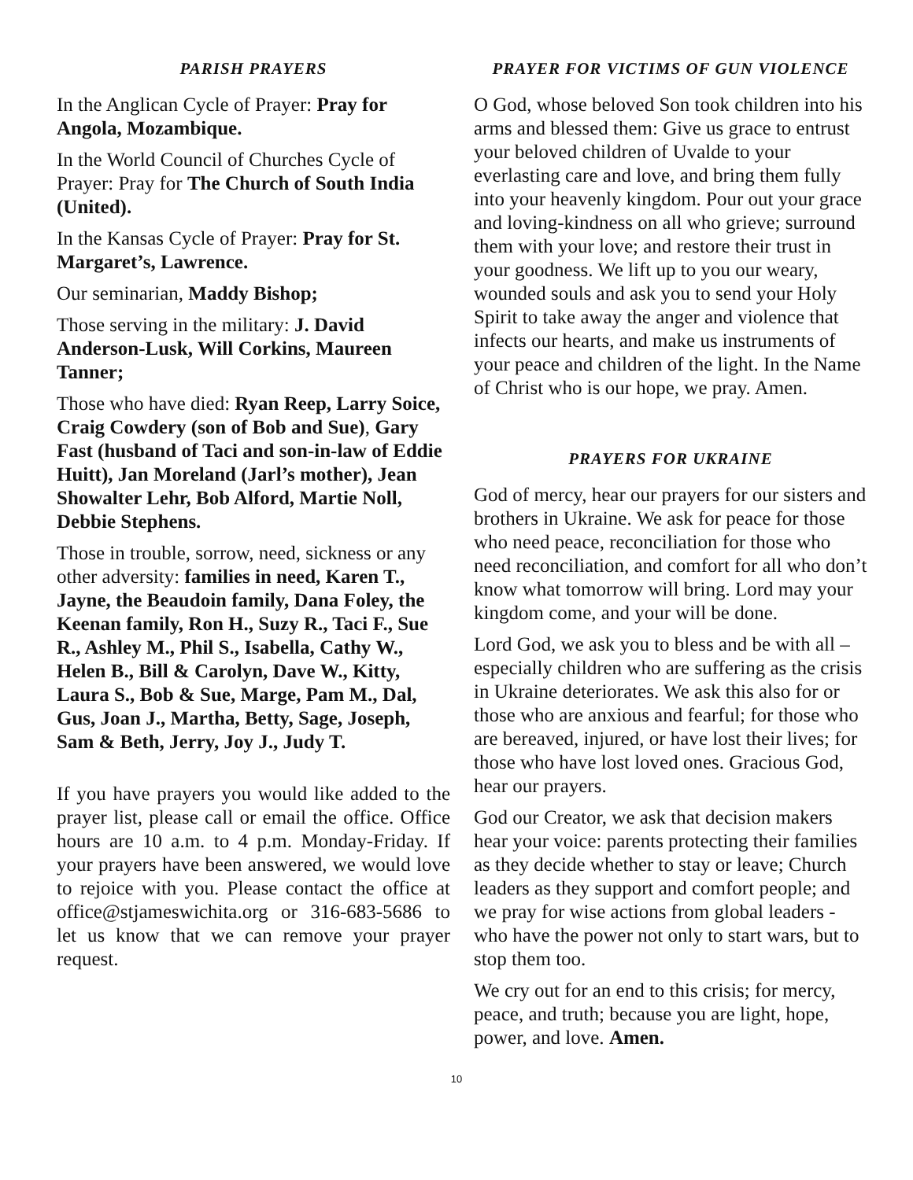PARISH PRAYERS
In the Anglican Cycle of Prayer: Pray for Angola, Mozambique.
In the World Council of Churches Cycle of Prayer: Pray for The Church of South India (United).
In the Kansas Cycle of Prayer: Pray for St. Margaret’s, Lawrence.
Our seminarian, Maddy Bishop;
Those serving in the military: J. David Anderson-Lusk, Will Corkins, Maureen Tanner;
Those who have died: Ryan Reep, Larry Soice, Craig Cowdery (son of Bob and Sue), Gary Fast (husband of Taci and son-in-law of Eddie Huitt), Jan Moreland (Jarl’s mother), Jean Showalter Lehr, Bob Alford, Martie Noll, Debbie Stephens.
Those in trouble, sorrow, need, sickness or any other adversity: families in need, Karen T., Jayne, the Beaudoin family, Dana Foley, the Keenan family, Ron H., Suzy R., Taci F., Sue R., Ashley M., Phil S., Isabella, Cathy W., Helen B., Bill & Carolyn, Dave W., Kitty, Laura S., Bob & Sue, Marge, Pam M., Dal, Gus, Joan J., Martha, Betty, Sage, Joseph, Sam & Beth, Jerry, Joy J., Judy T.
If you have prayers you would like added to the prayer list, please call or email the office. Office hours are 10 a.m. to 4 p.m. Monday-Friday. If your prayers have been answered, we would love to rejoice with you. Please contact the office at office@stjameswichita.org or 316-683-5686 to let us know that we can remove your prayer request.
PRAYER FOR VICTIMS OF GUN VIOLENCE
O God, whose beloved Son took children into his arms and blessed them: Give us grace to entrust your beloved children of Uvalde to your everlasting care and love, and bring them fully into your heavenly kingdom. Pour out your grace and loving-kindness on all who grieve; surround them with your love; and restore their trust in your goodness. We lift up to you our weary, wounded souls and ask you to send your Holy Spirit to take away the anger and violence that infects our hearts, and make us instruments of your peace and children of the light. In the Name of Christ who is our hope, we pray. Amen.
PRAYERS FOR UKRAINE
God of mercy, hear our prayers for our sisters and brothers in Ukraine. We ask for peace for those who need peace, reconciliation for those who need reconciliation, and comfort for all who don’t know what tomorrow will bring. Lord may your kingdom come, and your will be done.
Lord God, we ask you to bless and be with all – especially children who are suffering as the crisis in Ukraine deteriorates. We ask this also for or those who are anxious and fearful; for those who are bereaved, injured, or have lost their lives; for those who have lost loved ones. Gracious God, hear our prayers.
God our Creator, we ask that decision makers hear your voice: parents protecting their families as they decide whether to stay or leave; Church leaders as they support and comfort people; and we pray for wise actions from global leaders - who have the power not only to start wars, but to stop them too.
We cry out for an end to this crisis; for mercy, peace, and truth; because you are light, hope, power, and love. Amen.
10